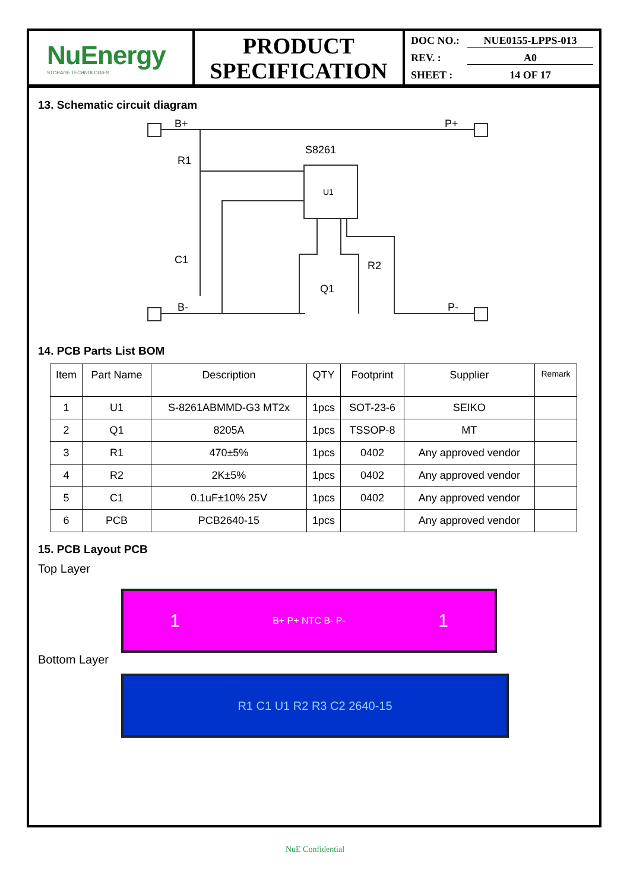NuEnergy
STORAGE TECHNOLOGIES
PRODUCT
SPECIFICATION
DOC NO.: NUE0155-LPPS-013
REV. : A0
SHEET : 14 OF 17
13. Schematic circuit diagram
B+
P+
R1
S8261
U1
C1
R2
Q1
B-
P-
14. PCB Parts List BOM
| Item | Part Name | Description | QTY | Footprint | Supplier | Remark |
| --- | --- | --- | --- | --- | --- | --- |
| 1 | U1 | S-8261ABMMD-G3 MT2x | 1pcs | SOT-23-6 | SEIKO | |
| 2 | Q1 | 8205A | 1pcs | TSSOP-8 | MT | |
| 3 | R1 | 470±5% | 1pcs | 0402 | Any approved vendor | |
| 4 | R2 | 2K±5% | 1pcs | 0402 | Any approved vendor | |
| 5 | C1 | 0.1uF±10% 25V | 1pcs | 0402 | Any approved vendor | |
| 6 | PCB | PCB2640-15 | 1pcs | | Any approved vendor | |
15. PCB Layout PCB
Top Layer
1 B+ P+ NTC B- P- 1
Bottom Layer
R1 C1 U1 R2 R3 C2 2640-15
NuE Confidential